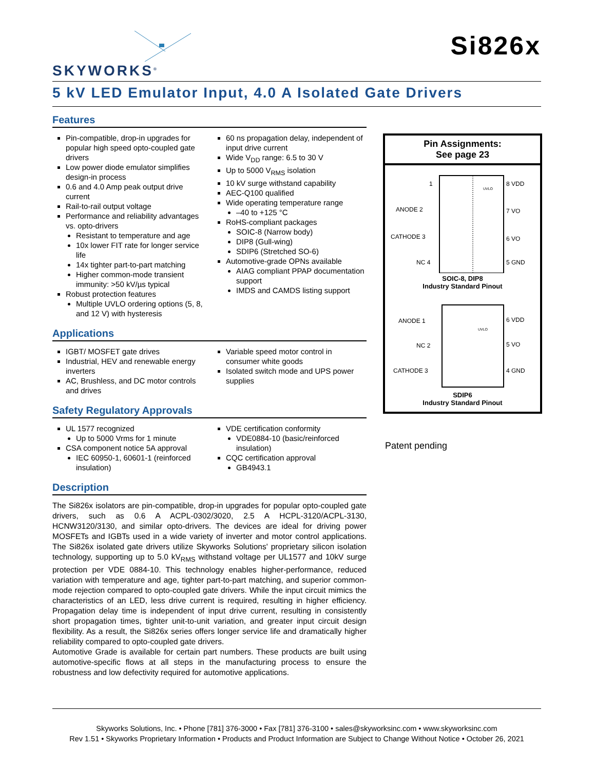SKYWORKS<sup>®</sup>
Si826x
5 kV LED Emulator Input, 4.0 A Isolated Gate Drivers
Features
Pin-compatible, drop-in upgrades for popular high speed opto-coupled gate drivers
Low power diode emulator simplifies design-in process
0.6 and 4.0 Amp peak output drive current
Rail-to-rail output voltage
Performance and reliability advantages vs. opto-drivers
Resistant to temperature and age
10x lower FIT rate for longer service life
14x tighter part-to-part matching
Higher common-mode transient immunity: >50 kV/µs typical
Robust protection features
Multiple UVLO ordering options (5, 8, and 12 V) with hysteresis
60 ns propagation delay, independent of input drive current
Wide V<sub>DD</sub> range: 6.5 to 30 V
Up to 5000 V<sub>RMS</sub> isolation
10 kV surge withstand capability
AEC-Q100 qualified
Wide operating temperature range
–40 to +125 °C
RoHS-compliant packages
SOIC-8 (Narrow body)
DIP8 (Gull-wing)
SDIP6 (Stretched SO-6)
Automotive-grade OPNs available
AIAG compliant PPAP documentation support
IMDS and CAMDS listing support
Applications
IGBT/ MOSFET gate drives
Industrial, HEV and renewable energy inverters
AC, Brushless, and DC motor controls and drives
Variable speed motor control in consumer white goods
Isolated switch mode and UPS power supplies
Safety Regulatory Approvals
UL 1577 recognized
Up to 5000 Vrms for 1 minute
CSA component notice 5A approval
IEC 60950-1, 60601-1 (reinforced insulation)
VDE certification conformity
VDE0884-10 (basic/reinforced insulation)
CQC certification approval
GB4943.1
Description
The Si826x isolators are pin-compatible, drop-in upgrades for popular opto-coupled gate drivers, such as 0.6 A ACPL-0302/3020, 2.5 A HCPL-3120/ACPL-3130, HCNW3120/3130, and similar opto-drivers. The devices are ideal for driving power MOSFETs and IGBTs used in a wide variety of inverter and motor control applications. The Si826x isolated gate drivers utilize Skyworks Solutions' proprietary silicon isolation technology, supporting up to 5.0 kV<sub>RMS</sub> withstand voltage per UL1577 and 10kV surge protection per VDE 0884-10. This technology enables higher-performance, reduced variation with temperature and age, tighter part-to-part matching, and superior common-mode rejection compared to opto-coupled gate drivers. While the input circuit mimics the characteristics of an LED, less drive current is required, resulting in higher efficiency. Propagation delay time is independent of input drive current, resulting in consistently short propagation times, tighter unit-to-unit variation, and greater input circuit design flexibility. As a result, the Si826x series offers longer service life and dramatically higher reliability compared to opto-coupled gate drivers.
Automotive Grade is available for certain part numbers. These products are built using automotive-specific flows at all steps in the manufacturing process to ensure the robustness and low defectivity required for automotive applications.
Pin Assignments:
See page 23
1
ANODE 2
CATHODE 3
NC 4
8 VDD
7 VO
6 VO
5 GND
UVLO
SOIC-8, DIP8
Industry Standard Pinout
ANODE 1
NC 2
CATHODE 3
6 VDD
5 VO
4 GND
UVLO
SDIP6
Industry Standard Pinout
Patent pending
Skyworks Solutions, Inc. • Phone [781] 376-3000 • Fax [781] 376-3100 • sales@skyworksinc.com • www.skyworksinc.com
Rev 1.51 • Skyworks Proprietary Information • Products and Product Information are Subject to Change Without Notice • October 26, 2021